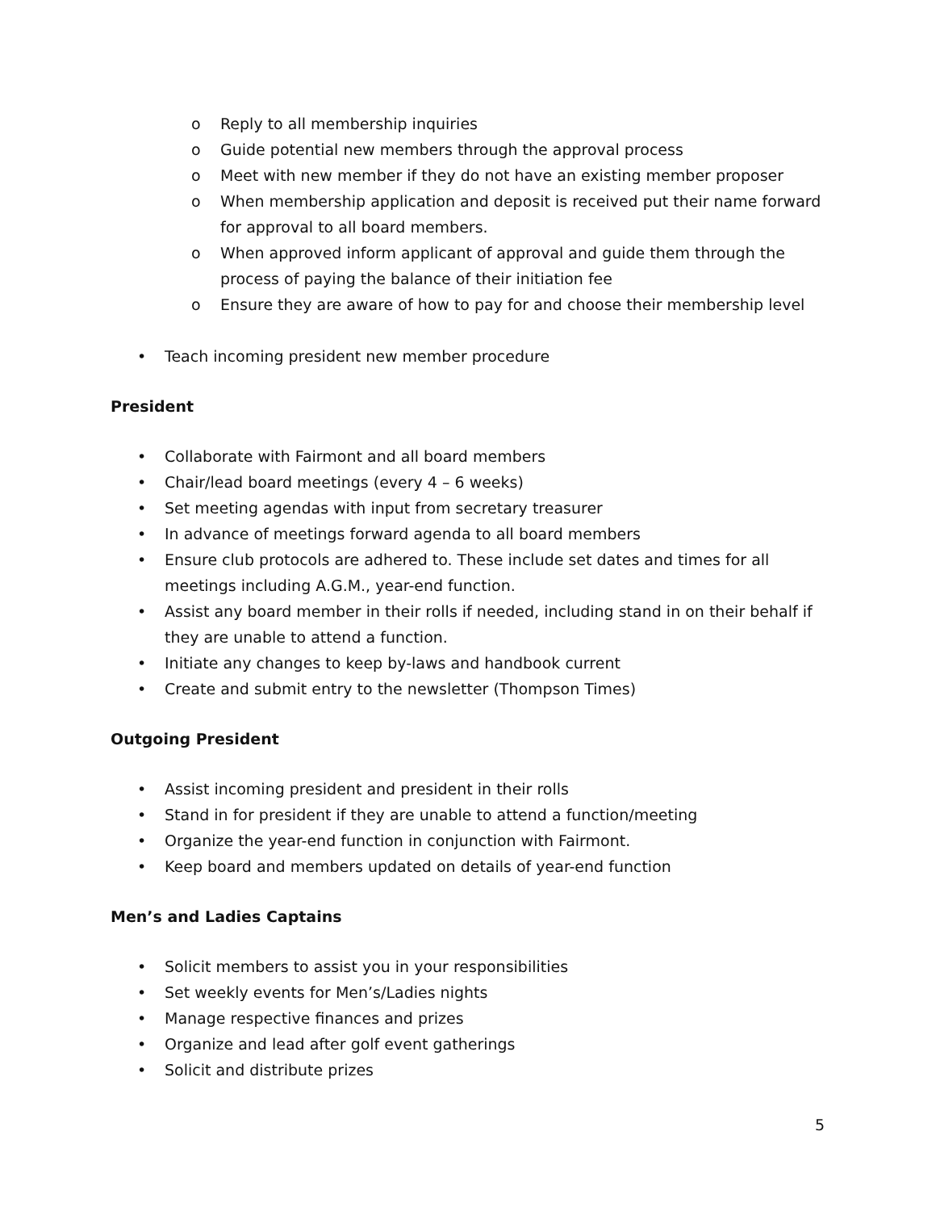o Reply to all membership inquiries
o Guide potential new members through the approval process
o Meet with new member if they do not have an existing member proposer
o When membership application and deposit is received put their name forward for approval to all board members.
o When approved inform applicant of approval and guide them through the process of paying the balance of their initiation fee
o Ensure they are aware of how to pay for and choose their membership level
• Teach incoming president new member procedure
President
• Collaborate with Fairmont and all board members
• Chair/lead board meetings (every 4 – 6 weeks)
• Set meeting agendas with input from secretary treasurer
• In advance of meetings forward agenda to all board members
• Ensure club protocols are adhered to. These include set dates and times for all meetings including A.G.M., year-end function.
• Assist any board member in their rolls if needed, including stand in on their behalf if they are unable to attend a function.
• Initiate any changes to keep by-laws and handbook current
• Create and submit entry to the newsletter (Thompson Times)
Outgoing President
• Assist incoming president and president in their rolls
• Stand in for president if they are unable to attend a function/meeting
• Organize the year-end function in conjunction with Fairmont.
• Keep board and members updated on details of year-end function
Men’s and Ladies Captains
• Solicit members to assist you in your responsibilities
• Set weekly events for Men’s/Ladies nights
• Manage respective finances and prizes
• Organize and lead after golf event gatherings
• Solicit and distribute prizes
5